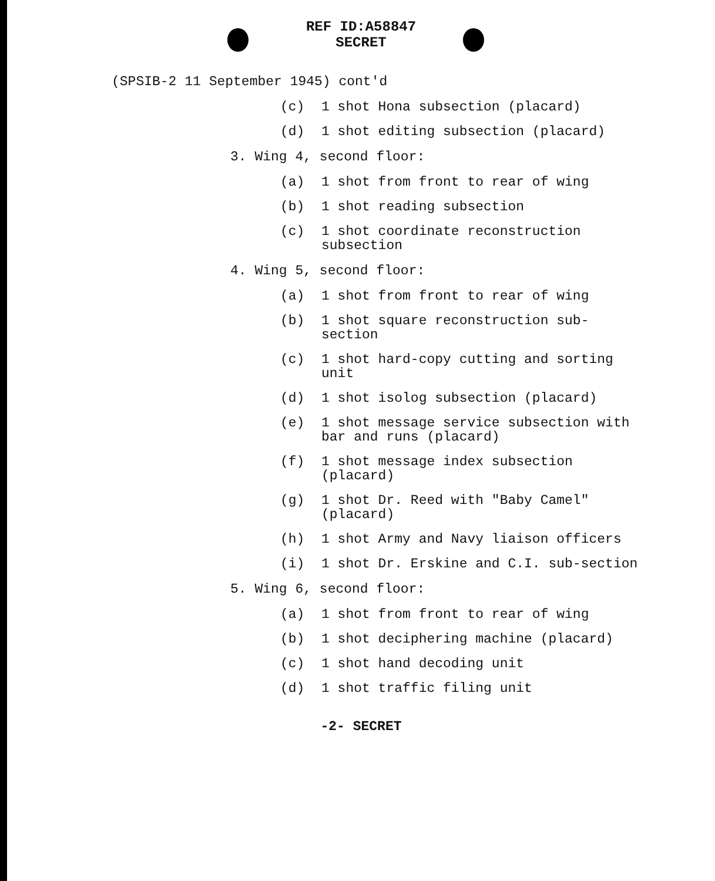REF ID:A58847
SECRET
(SPSIB-2 11 September 1945) cont'd
(c) 1 shot Hona subsection (placard)
(d) 1 shot editing subsection (placard)
3. Wing 4, second floor:
(a) 1 shot from front to rear of wing
(b) 1 shot reading subsection
(c) 1 shot coordinate reconstruction subsection
4. Wing 5, second floor:
(a) 1 shot from front to rear of wing
(b) 1 shot square reconstruction sub-section
(c) 1 shot hard-copy cutting and sorting unit
(d) 1 shot isolog subsection (placard)
(e) 1 shot message service subsection with bar and runs (placard)
(f) 1 shot message index subsection (placard)
(g) 1 shot Dr. Reed with "Baby Camel" (placard)
(h) 1 shot Army and Navy liaison officers
(i) 1 shot Dr. Erskine and C.I. sub-section
5. Wing 6, second floor:
(a) 1 shot from front to rear of wing
(b) 1 shot deciphering machine (placard)
(c) 1 shot hand decoding unit
(d) 1 shot traffic filing unit
-2- SECRET